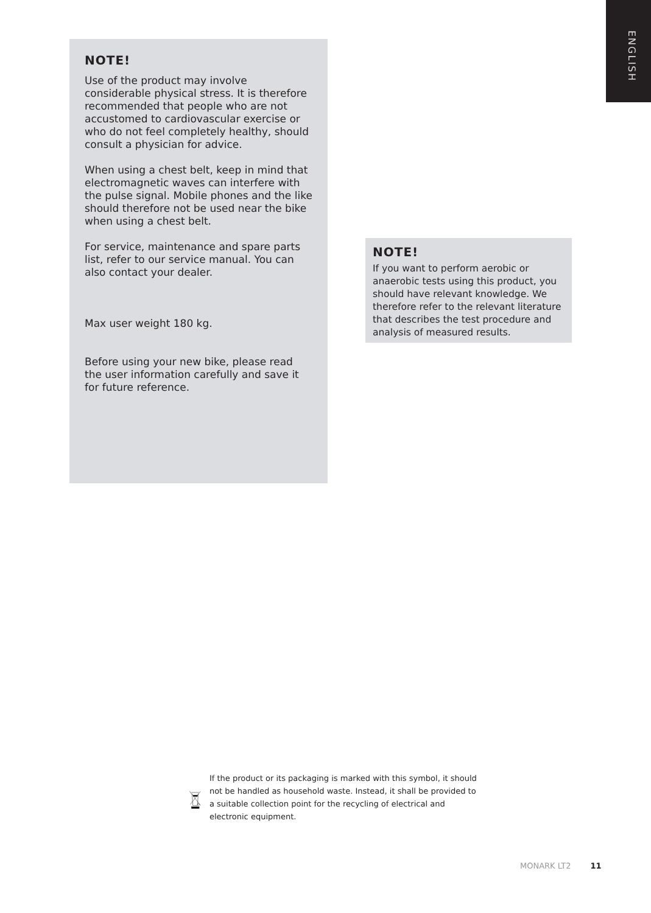ENGLISH
NOTE!
Use of the product may involve considerable physical stress. It is therefore recommended that people who are not accustomed to cardiovascular exercise or who do not feel completely healthy, should consult a physician for advice.
When using a chest belt, keep in mind that electromagnetic waves can interfere with the pulse signal. Mobile phones and the like should therefore not be used near the bike when using a chest belt.
For service, maintenance and spare parts list, refer to our service manual. You can also contact your dealer.
Max user weight 180 kg.
Before using your new bike, please read the user information carefully and save it for future reference.
NOTE!
If you want to perform aerobic or anaerobic tests using this product, you should have relevant knowledge. We therefore refer to the relevant literature that describes the test procedure and analysis of measured results.
If the product or its packaging is marked with this symbol, it should not be handled as household waste. Instead, it shall be provided to a suitable collection point for the recycling of electrical and electronic equipment.
MONARK LT2 11